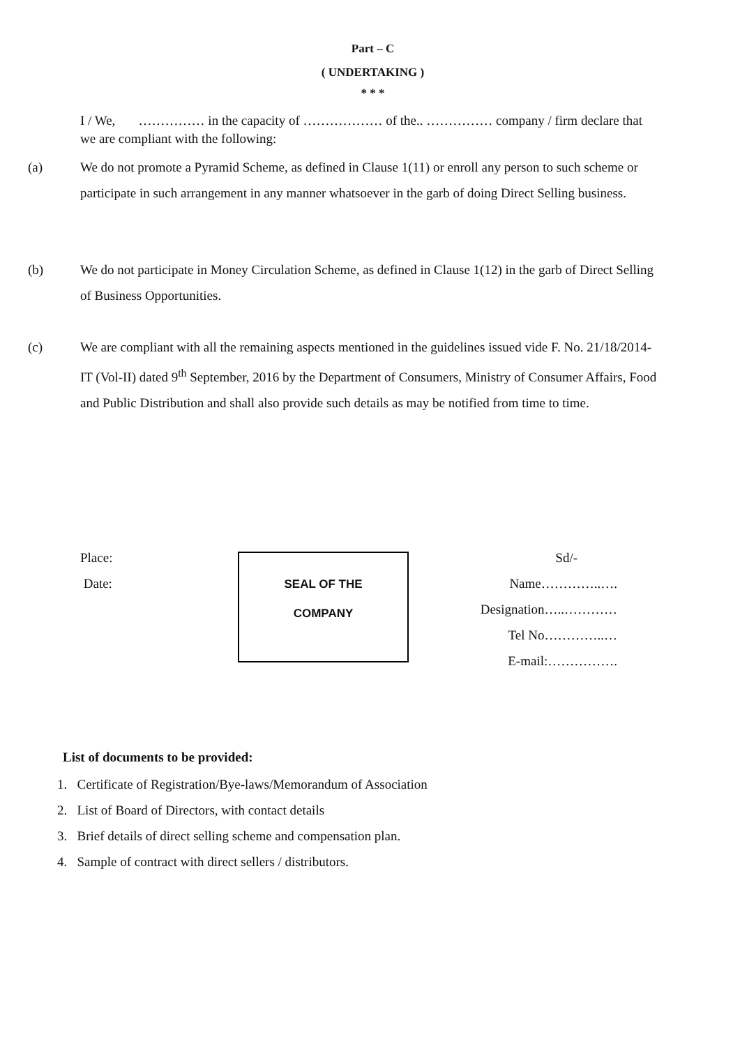Part – C
( UNDERTAKING )
* * *
I / We, …………… in the capacity of ……………… of the.. …………… company / firm declare that we are compliant with the following:
(a)
We do not promote a Pyramid Scheme, as defined in Clause 1(11) or enroll any person to such scheme or participate in such arrangement in any manner whatsoever in the garb of doing Direct Selling business.
(b)
We do not participate in Money Circulation Scheme, as defined in Clause 1(12) in the garb of Direct Selling of Business Opportunities.
(c)
We are compliant with all the remaining aspects mentioned in the guidelines issued vide F. No. 21/18/2014-IT (Vol-II) dated 9<sup>th</sup> September, 2016 by the Department of Consumers, Ministry of Consumer Affairs, Food and Public Distribution and shall also provide such details as may be notified from time to time.
Place:
Date:
SEAL OF THE
COMPANY
Sd/-
Name…………..….
Designation…..…………
Tel No…………..…
E-mail:…………….
List of documents to be provided:
1. Certificate of Registration/Bye-laws/Memorandum of Association
2. List of Board of Directors, with contact details
3. Brief details of direct selling scheme and compensation plan.
4. Sample of contract with direct sellers / distributors.